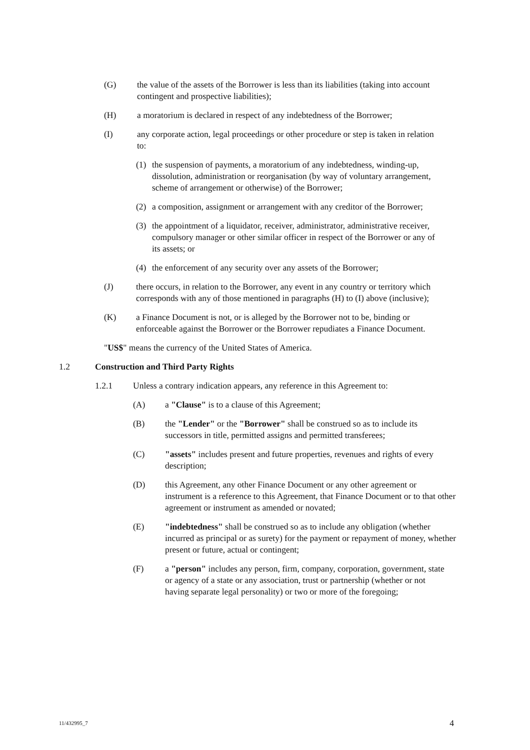(G) the value of the assets of the Borrower is less than its liabilities (taking into account contingent and prospective liabilities);
(H) a moratorium is declared in respect of any indebtedness of the Borrower;
(I) any corporate action, legal proceedings or other procedure or step is taken in relation to:
(1) the suspension of payments, a moratorium of any indebtedness, winding-up, dissolution, administration or reorganisation (by way of voluntary arrangement, scheme of arrangement or otherwise) of the Borrower;
(2) a composition, assignment or arrangement with any creditor of the Borrower;
(3) the appointment of a liquidator, receiver, administrator, administrative receiver, compulsory manager or other similar officer in respect of the Borrower or any of its assets; or
(4) the enforcement of any security over any assets of the Borrower;
(J) there occurs, in relation to the Borrower, any event in any country or territory which corresponds with any of those mentioned in paragraphs (H) to (I) above (inclusive);
(K) a Finance Document is not, or is alleged by the Borrower not to be, binding or enforceable against the Borrower or the Borrower repudiates a Finance Document.
"US$" means the currency of the United States of America.
1.2 Construction and Third Party Rights
1.2.1 Unless a contrary indication appears, any reference in this Agreement to:
(A) a "Clause" is to a clause of this Agreement;
(B) the "Lender" or the "Borrower" shall be construed so as to include its successors in title, permitted assigns and permitted transferees;
(C) "assets" includes present and future properties, revenues and rights of every description;
(D) this Agreement, any other Finance Document or any other agreement or instrument is a reference to this Agreement, that Finance Document or to that other agreement or instrument as amended or novated;
(E) "indebtedness" shall be construed so as to include any obligation (whether incurred as principal or as surety) for the payment or repayment of money, whether present or future, actual or contingent;
(F) a "person" includes any person, firm, company, corporation, government, state or agency of a state or any association, trust or partnership (whether or not having separate legal personality) or two or more of the foregoing;
11/432995_7 4